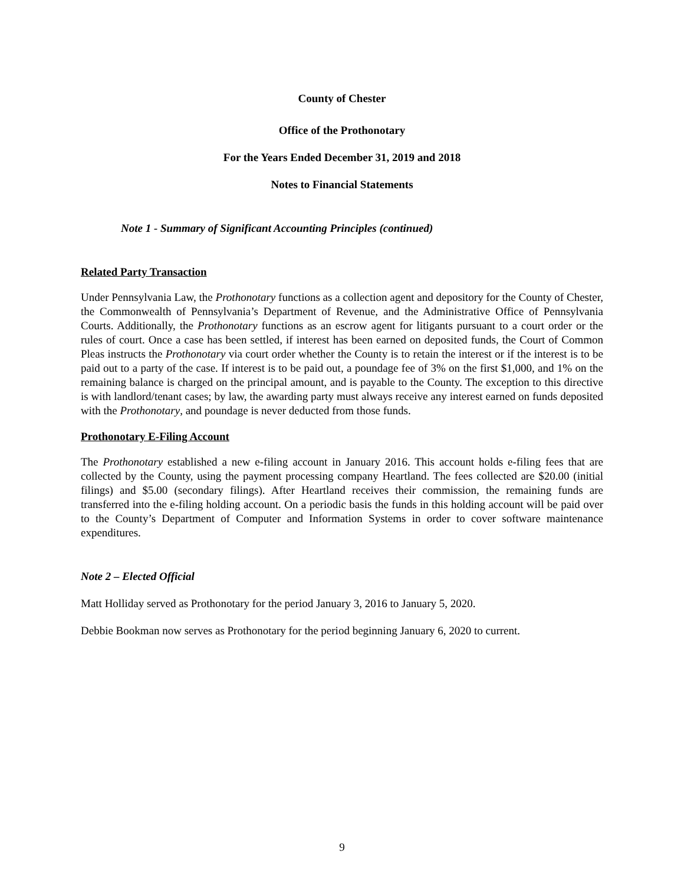County of Chester
Office of the Prothonotary
For the Years Ended December 31, 2019 and 2018
Notes to Financial Statements
Note 1 - Summary of Significant Accounting Principles (continued)
Related Party Transaction
Under Pennsylvania Law, the Prothonotary functions as a collection agent and depository for the County of Chester, the Commonwealth of Pennsylvania’s Department of Revenue, and the Administrative Office of Pennsylvania Courts. Additionally, the Prothonotary functions as an escrow agent for litigants pursuant to a court order or the rules of court. Once a case has been settled, if interest has been earned on deposited funds, the Court of Common Pleas instructs the Prothonotary via court order whether the County is to retain the interest or if the interest is to be paid out to a party of the case. If interest is to be paid out, a poundage fee of 3% on the first $1,000, and 1% on the remaining balance is charged on the principal amount, and is payable to the County. The exception to this directive is with landlord/tenant cases; by law, the awarding party must always receive any interest earned on funds deposited with the Prothonotary, and poundage is never deducted from those funds.
Prothonotary E-Filing Account
The Prothonotary established a new e-filing account in January 2016. This account holds e-filing fees that are collected by the County, using the payment processing company Heartland. The fees collected are $20.00 (initial filings) and $5.00 (secondary filings). After Heartland receives their commission, the remaining funds are transferred into the e-filing holding account. On a periodic basis the funds in this holding account will be paid over to the County’s Department of Computer and Information Systems in order to cover software maintenance expenditures.
Note 2 – Elected Official
Matt Holliday served as Prothonotary for the period January 3, 2016 to January 5, 2020.
Debbie Bookman now serves as Prothonotary for the period beginning January 6, 2020 to current.
9